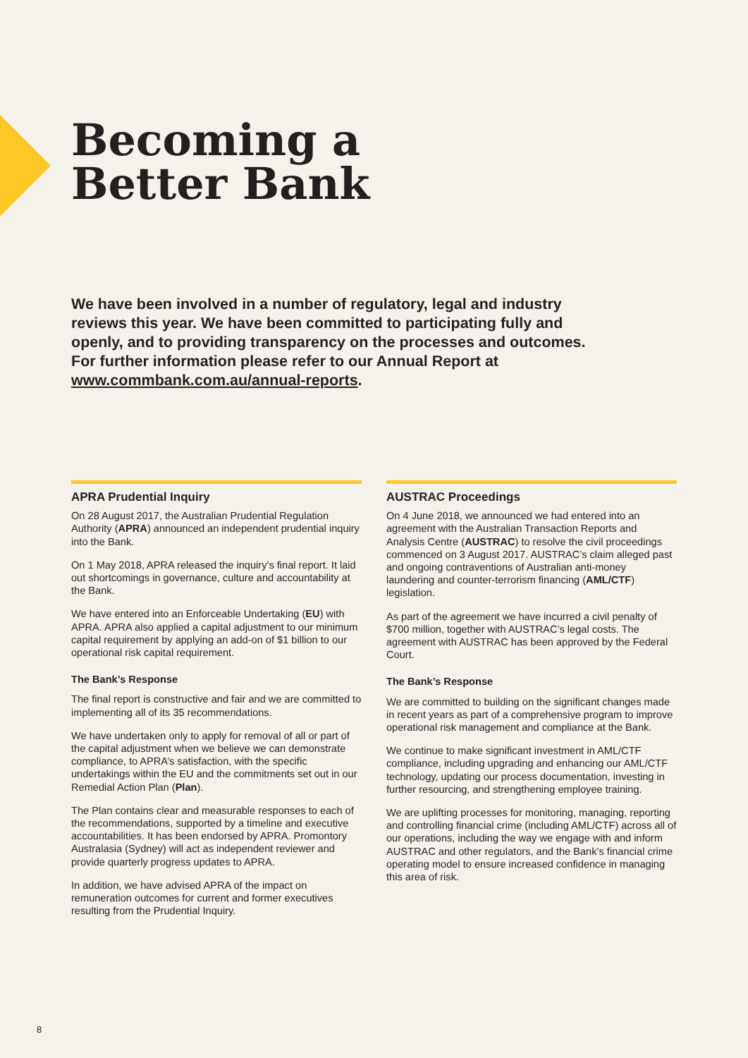Becoming a
Better Bank
We have been involved in a number of regulatory, legal and industry reviews this year. We have been committed to participating fully and openly, and to providing transparency on the processes and outcomes. For further information please refer to our Annual Report at www.commbank.com.au/annual-reports.
APRA Prudential Inquiry
On 28 August 2017, the Australian Prudential Regulation Authority (APRA) announced an independent prudential inquiry into the Bank.
On 1 May 2018, APRA released the inquiry’s final report. It laid out shortcomings in governance, culture and accountability at the Bank.
We have entered into an Enforceable Undertaking (EU) with APRA. APRA also applied a capital adjustment to our minimum capital requirement by applying an add-on of $1 billion to our operational risk capital requirement.
The Bank’s Response
The final report is constructive and fair and we are committed to implementing all of its 35 recommendations.
We have undertaken only to apply for removal of all or part of the capital adjustment when we believe we can demonstrate compliance, to APRA’s satisfaction, with the specific undertakings within the EU and the commitments set out in our Remedial Action Plan (Plan).
The Plan contains clear and measurable responses to each of the recommendations, supported by a timeline and executive accountabilities. It has been endorsed by APRA. Promontory Australasia (Sydney) will act as independent reviewer and provide quarterly progress updates to APRA.
In addition, we have advised APRA of the impact on remuneration outcomes for current and former executives resulting from the Prudential Inquiry.
AUSTRAC Proceedings
On 4 June 2018, we announced we had entered into an agreement with the Australian Transaction Reports and Analysis Centre (AUSTRAC) to resolve the civil proceedings commenced on 3 August 2017. AUSTRAC’s claim alleged past and ongoing contraventions of Australian anti-money laundering and counter-terrorism financing (AML/CTF) legislation.
As part of the agreement we have incurred a civil penalty of $700 million, together with AUSTRAC’s legal costs. The agreement with AUSTRAC has been approved by the Federal Court.
The Bank’s Response
We are committed to building on the significant changes made in recent years as part of a comprehensive program to improve operational risk management and compliance at the Bank.
We continue to make significant investment in AML/CTF compliance, including upgrading and enhancing our AML/CTF technology, updating our process documentation, investing in further resourcing, and strengthening employee training.
We are uplifting processes for monitoring, managing, reporting and controlling financial crime (including AML/CTF) across all of our operations, including the way we engage with and inform AUSTRAC and other regulators, and the Bank’s financial crime operating model to ensure increased confidence in managing this area of risk.
8